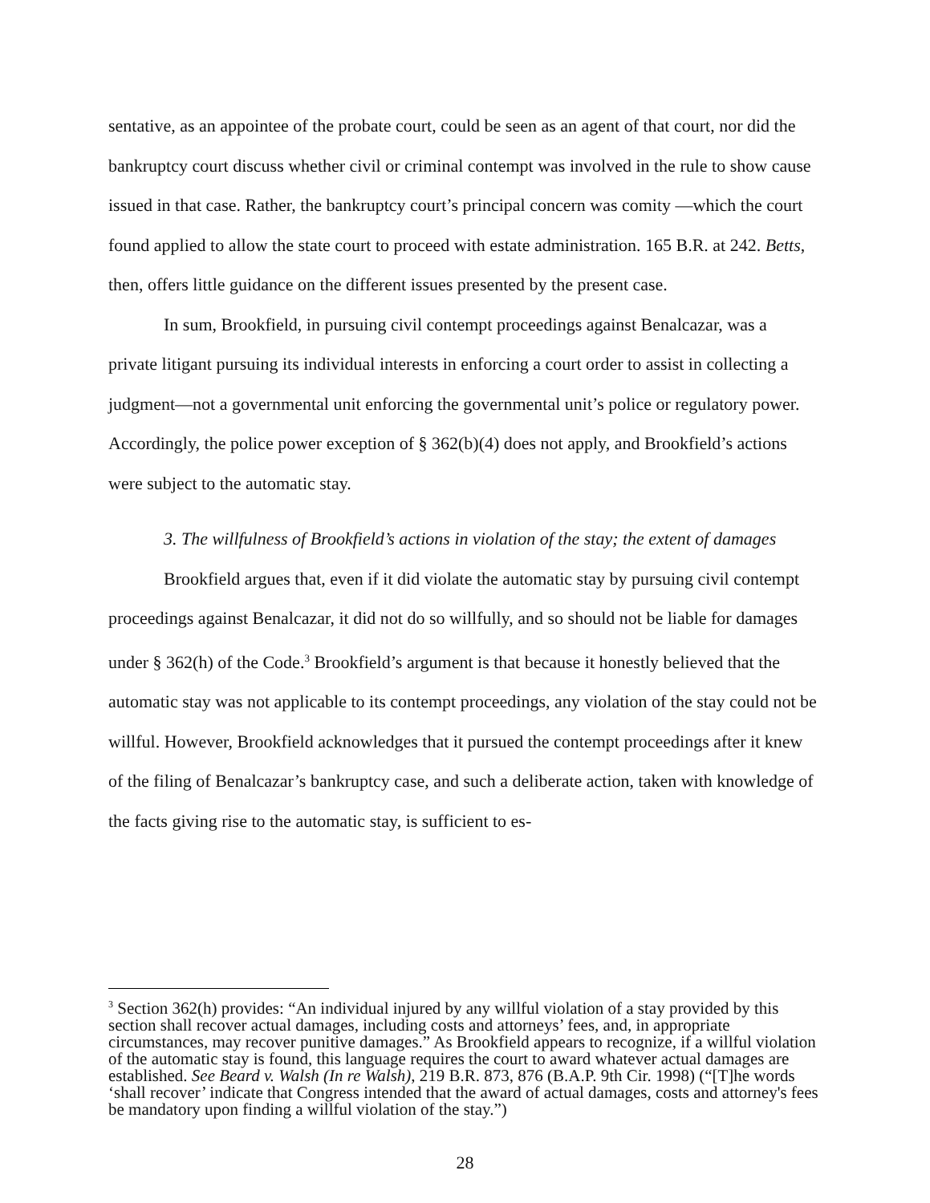sentative, as an appointee of the probate court, could be seen as an agent of that court, nor did the bankruptcy court discuss whether civil or criminal contempt was involved in the rule to show cause issued in that case. Rather, the bankruptcy court’s principal concern was comity —which the court found applied to allow the state court to proceed with estate administration. 165 B.R. at 242. Betts, then, offers little guidance on the different issues presented by the present case.
In sum, Brookfield, in pursuing civil contempt proceedings against Benalcazar, was a private litigant pursuing its individual interests in enforcing a court order to assist in collecting a judgment—not a governmental unit enforcing the governmental unit’s police or regulatory power. Accordingly, the police power exception of § 362(b)(4) does not apply, and Brookfield’s actions were subject to the automatic stay.
3. The willfulness of Brookfield’s actions in violation of the stay; the extent of damages
Brookfield argues that, even if it did violate the automatic stay by pursuing civil contempt proceedings against Benalcazar, it did not do so willfully, and so should not be liable for damages under § 362(h) of the Code.<sup>3</sup> Brookfield’s argument is that because it honestly believed that the automatic stay was not applicable to its contempt proceedings, any violation of the stay could not be willful. However, Brookfield acknowledges that it pursued the contempt proceedings after it knew of the filing of Benalcazar’s bankruptcy case, and such a deliberate action, taken with knowledge of the facts giving rise to the automatic stay, is sufficient to es-
<sup>3</sup> Section 362(h) provides: “An individual injured by any willful violation of a stay provided by this section shall recover actual damages, including costs and attorneys’ fees, and, in appropriate circumstances, may recover punitive damages.” As Brookfield appears to recognize, if a willful violation of the automatic stay is found, this language requires the court to award whatever actual damages are established. See Beard v. Walsh (In re Walsh), 219 B.R. 873, 876 (B.A.P. 9th Cir. 1998) (“[T]he words ‘shall recover’ indicate that Congress intended that the award of actual damages, costs and attorney's fees be mandatory upon finding a willful violation of the stay.”)
28